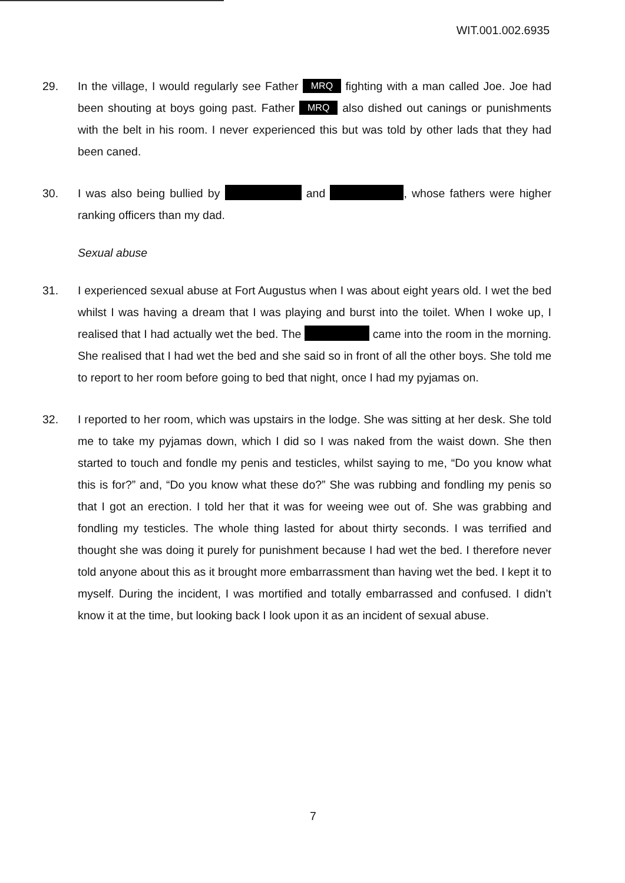WIT.001.002.6935
29. In the village, I would regularly see Father MRQ fighting with a man called Joe. Joe had been shouting at boys going past. Father MRQ also dished out canings or punishments with the belt in his room. I never experienced this but was told by other lads that they had been caned.
30. I was also being bullied by and , whose fathers were higher ranking officers than my dad.
Sexual abuse
31. I experienced sexual abuse at Fort Augustus when I was about eight years old. I wet the bed whilst I was having a dream that I was playing and burst into the toilet. When I woke up, I realised that I had actually wet the bed. The came into the room in the morning. She realised that I had wet the bed and she said so in front of all the other boys. She told me to report to her room before going to bed that night, once I had my pyjamas on.
32. I reported to her room, which was upstairs in the lodge. She was sitting at her desk. She told me to take my pyjamas down, which I did so I was naked from the waist down. She then started to touch and fondle my penis and testicles, whilst saying to me, “Do you know what this is for?” and, “Do you know what these do?” She was rubbing and fondling my penis so that I got an erection. I told her that it was for weeing wee out of. She was grabbing and fondling my testicles. The whole thing lasted for about thirty seconds. I was terrified and thought she was doing it purely for punishment because I had wet the bed. I therefore never told anyone about this as it brought more embarrassment than having wet the bed. I kept it to myself. During the incident, I was mortified and totally embarrassed and confused. I didn’t know it at the time, but looking back I look upon it as an incident of sexual abuse.
7